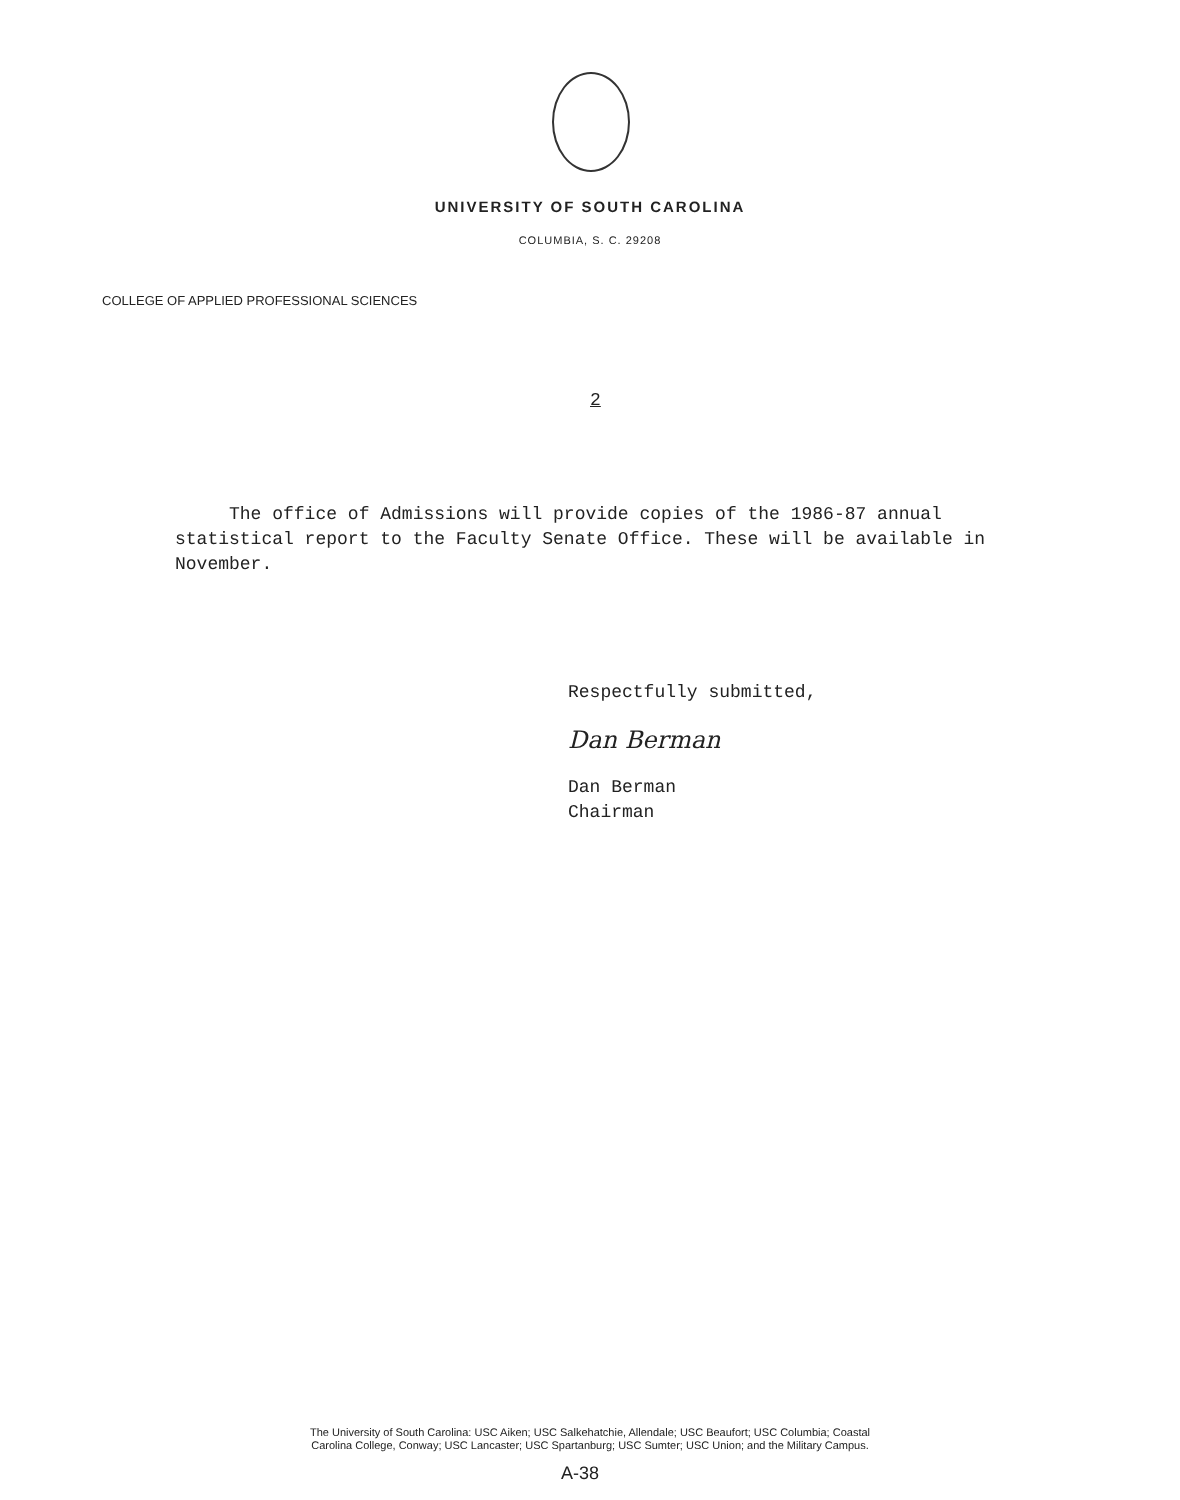UNIVERSITY OF SOUTH CAROLINA
COLUMBIA, S. C. 29208
COLLEGE OF APPLIED PROFESSIONAL SCIENCES
2
The office of Admissions will provide copies of the 1986-87 annual statistical report to the Faculty Senate Office. These will be available in November.
Respectfully submitted,
Dan Berman
Dan Berman
Chairman
The University of South Carolina: USC Aiken; USC Salkehatchie, Allendale; USC Beaufort; USC Columbia; Coastal
Carolina College, Conway; USC Lancaster; USC Spartanburg; USC Sumter; USC Union; and the Military Campus.
A-38